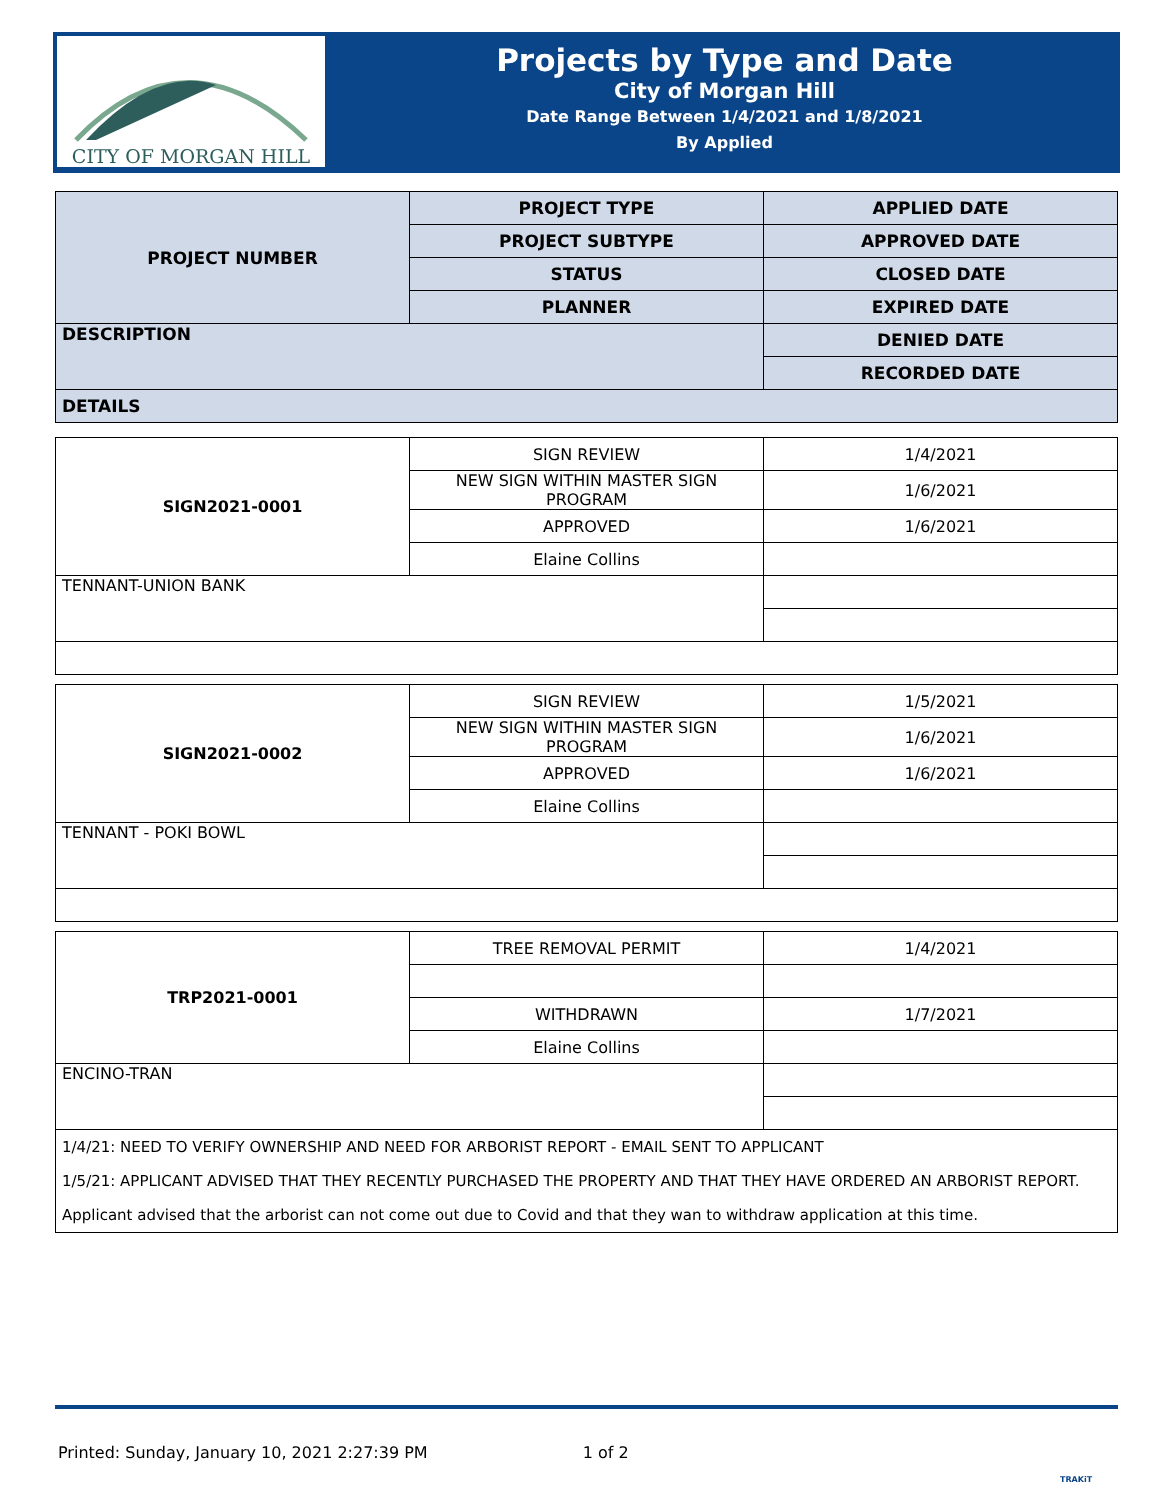CITY OF MORGAN HILL
Projects by Type and Date
City of Morgan Hill
Date Range Between 1/4/2021 and 1/8/2021
By Applied
| PROJECT NUMBER | PROJECT TYPE | APPLIED DATE |
| | PROJECT SUBTYPE | APPROVED DATE |
| | STATUS | CLOSED DATE |
| | PLANNER | EXPIRED DATE |
| DESCRIPTION | | DENIED DATE |
| | | RECORDED DATE |
| DETAILS | | |
| SIGN2021-0001 | SIGN REVIEW | 1/4/2021 |
| | NEW SIGN WITHIN MASTER SIGN PROGRAM | 1/6/2021 |
| | APPROVED | 1/6/2021 |
| | Elaine Collins | |
| TENNANT-UNION BANK | | |
| SIGN2021-0002 | SIGN REVIEW | 1/5/2021 |
| | NEW SIGN WITHIN MASTER SIGN PROGRAM | 1/6/2021 |
| | APPROVED | 1/6/2021 |
| | Elaine Collins | |
| TENNANT - POKI BOWL | | |
| TRP2021-0001 | TREE REMOVAL PERMIT | 1/4/2021 |
| | WITHDRAWN | 1/7/2021 |
| | Elaine Collins | |
| ENCINO-TRAN | | |
| 1/4/21: NEED TO VERIFY OWNERSHIP AND NEED FOR ARBORIST REPORT - EMAIL SENT TO APPLICANT 1/5/21: APPLICANT ADVISED THAT THEY RECENTLY PURCHASED THE PROPERTY AND THAT THEY HAVE ORDERED AN ARBORIST REPORT. Applicant advised that the arborist can not come out due to Covid and that they wan to withdraw application at this time. | | |
Printed: Sunday, January 10, 2021 2:27:39 PM 1 of 2
TRAKiT